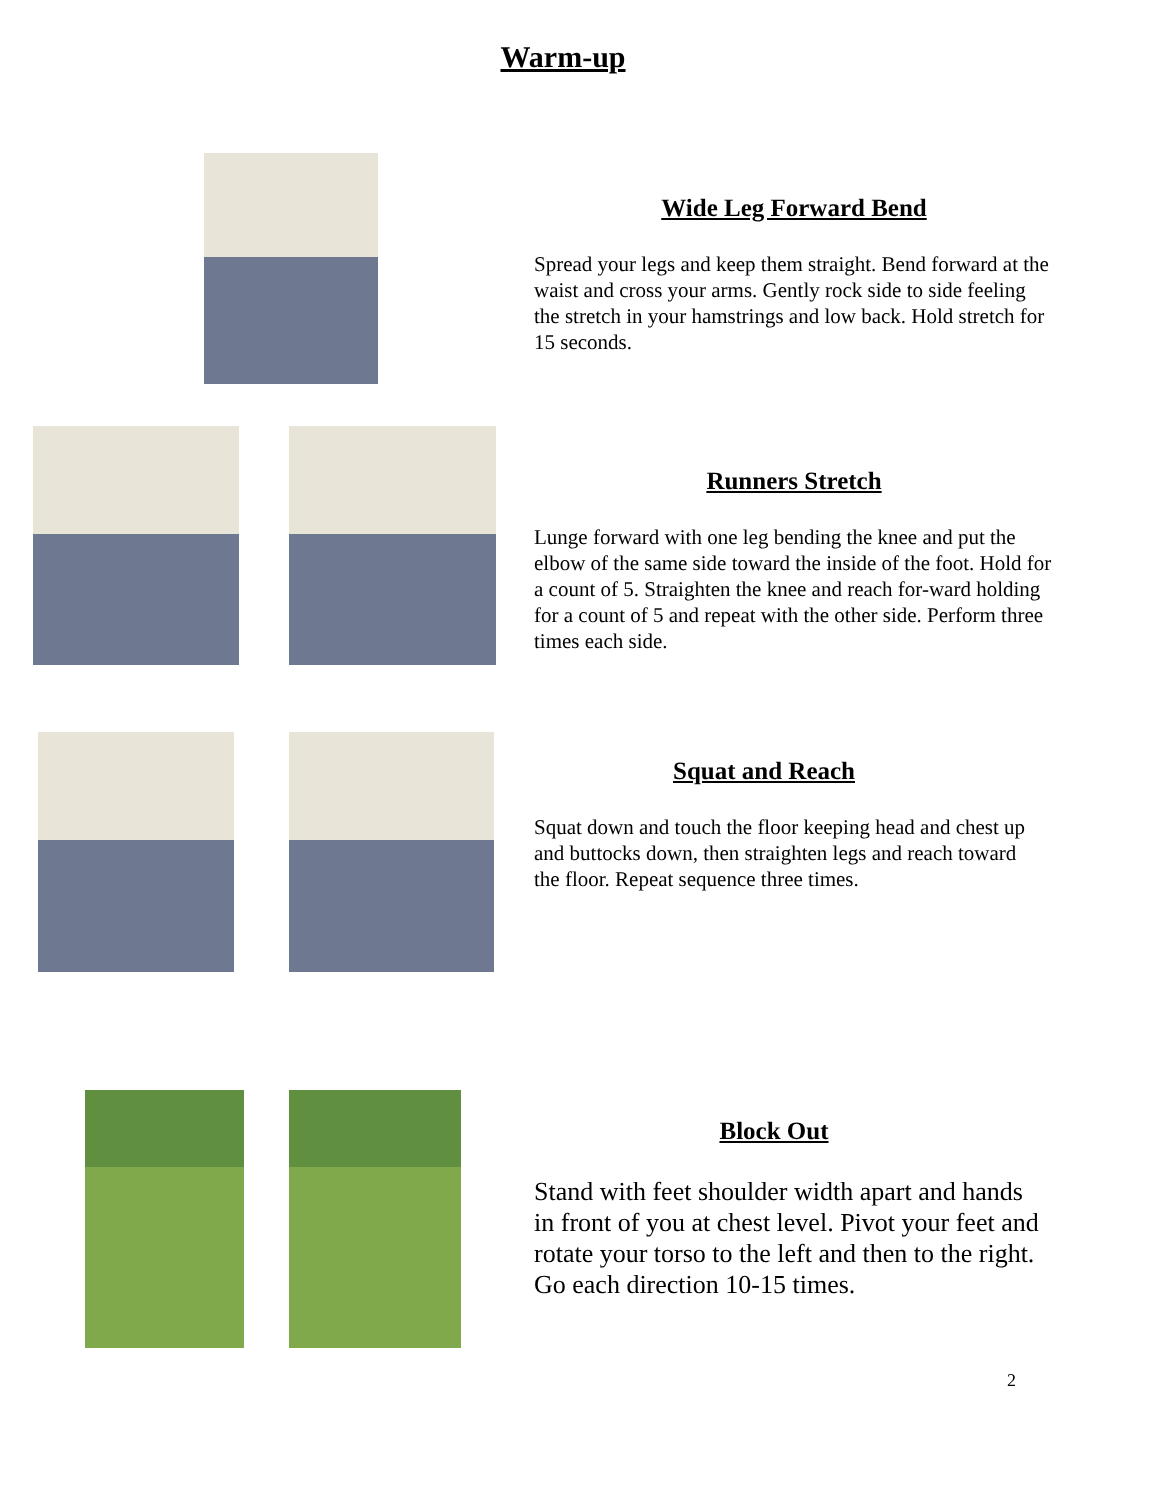Warm-up
Wide Leg Forward Bend
Spread your legs and keep them straight. Bend forward at the waist and cross your arms. Gently rock side to side feeling the stretch in your hamstrings and low back. Hold stretch for 15 seconds.
Runners Stretch
Lunge forward with one leg bending the knee and put the elbow of the same side toward the inside of the foot. Hold for a count of 5. Straighten the knee and reach for-ward holding for a count of 5 and repeat with the other side. Perform three times each side.
Squat and Reach
Squat down and touch the floor keeping head and chest up and buttocks down, then straighten legs and reach toward the floor. Repeat sequence three times.
Block Out
Stand with feet shoulder width apart and hands in front of you at chest level. Pivot your feet and rotate your torso to the left and then to the right. Go each direction 10-15 times.
2